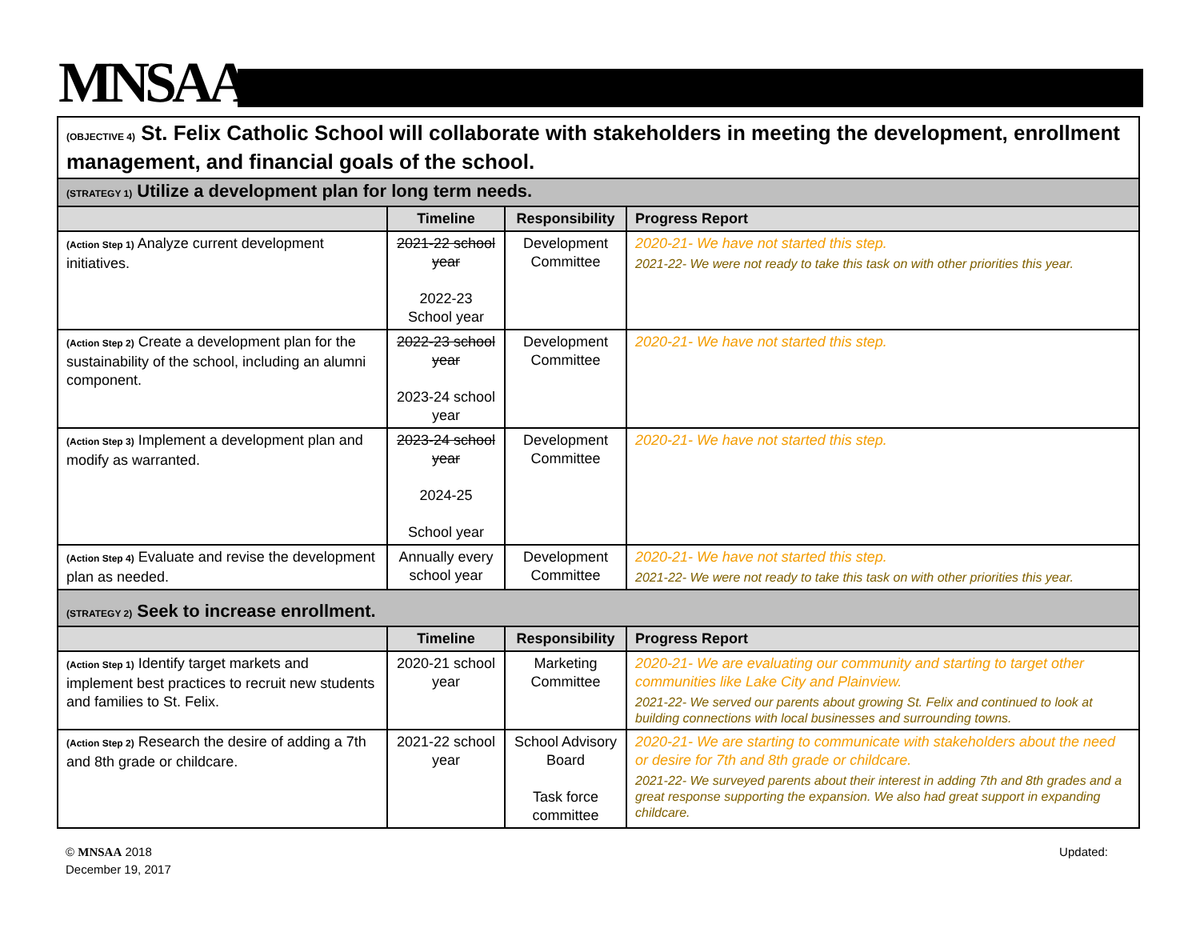MNSAA
| (OBJECTIVE 4) St. Felix Catholic School will collaborate with stakeholders in meeting the development, enrollment management, and financial goals of the school. | | | |
| (STRATEGY 1) Utilize a development plan for long term needs. | | | |
| | Timeline | Responsibility | Progress Report |
| (Action Step 1) Analyze current development initiatives. | 2021-22 school year 2022-23 School year | Development Committee | 2020-21- We have not started this step. 2021-22- We were not ready to take this task on with other priorities this year. |
| (Action Step 2) Create a development plan for the sustainability of the school, including an alumni component. | 2022-23 school year 2023-24 school year | Development Committee | 2020-21- We have not started this step. |
| (Action Step 3) Implement a development plan and modify as warranted. | 2023-24 school year 2024-25 School year | Development Committee | 2020-21- We have not started this step. |
| (Action Step 4) Evaluate and revise the development plan as needed. | Annually every school year | Development Committee | 2020-21- We have not started this step. 2021-22- We were not ready to take this task on with other priorities this year. |
| (STRATEGY 2) Seek to increase enrollment. | | | |
| | Timeline | Responsibility | Progress Report |
| (Action Step 1) Identify target markets and implement best practices to recruit new students and families to St. Felix. | 2020-21 school year | Marketing Committee | 2020-21- We are evaluating our community and starting to target other communities like Lake City and Plainview. 2021-22- We served our parents about growing St. Felix and continued to look at building connections with local businesses and surrounding towns. |
| (Action Step 2) Research the desire of adding a 7th and 8th grade or childcare. | 2021-22 school year | School Advisory Board Task force committee | 2020-21- We are starting to communicate with stakeholders about the need or desire for 7th and 8th grade or childcare. 2021-22- We surveyed parents about their interest in adding 7th and 8th grades and a great response supporting the expansion. We also had great support in expanding childcare. |
© MNSAA 2018
December 19, 2017
Updated: